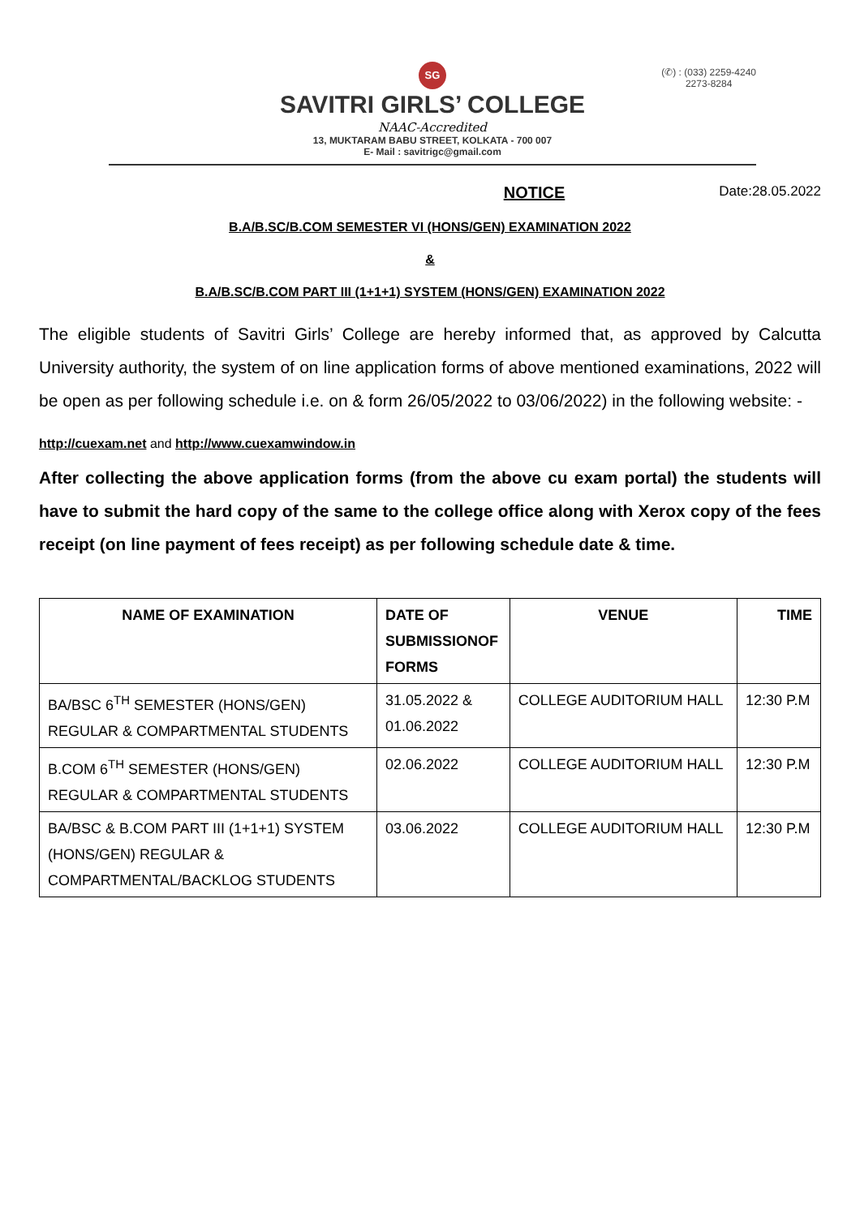(✆) : (033) 2259-4240
2273-8284
SG
SAVITRI GIRLS’ COLLEGE
NAAC-Accredited
13, MUKTARAM BABU STREET, KOLKATA - 700 007
E- Mail : savitrigc@gmail.com
NOTICE Date:28.05.2022
B.A/B.SC/B.COM SEMESTER VI (HONS/GEN) EXAMINATION 2022
&
B.A/B.SC/B.COM PART III (1+1+1) SYSTEM (HONS/GEN) EXAMINATION 2022
The eligible students of Savitri Girls’ College are hereby informed that, as approved by Calcutta University authority, the system of on line application forms of above mentioned examinations, 2022 will be open as per following schedule i.e. on & form 26/05/2022 to 03/06/2022) in the following website: -
http://cuexam.net and http://www.cuexamwindow.in
After collecting the above application forms (from the above cu exam portal) the students will have to submit the hard copy of the same to the college office along with Xerox copy of the fees receipt (on line payment of fees receipt) as per following schedule date & time.
| NAME OF EXAMINATION | DATE OF SUBMISSIONOF FORMS | VENUE | TIME |
| --- | --- | --- | --- |
| BA/BSC 6<sup>TH</sup> SEMESTER (HONS/GEN) REGULAR & COMPARTMENTAL STUDENTS | 31.05.2022 & 01.06.2022 | COLLEGE AUDITORIUM HALL | 12:30 P.M |
| B.COM 6<sup>TH</sup> SEMESTER (HONS/GEN) REGULAR & COMPARTMENTAL STUDENTS | 02.06.2022 | COLLEGE AUDITORIUM HALL | 12:30 P.M |
| BA/BSC & B.COM PART III (1+1+1) SYSTEM (HONS/GEN) REGULAR & COMPARTMENTAL/BACKLOG STUDENTS | 03.06.2022 | COLLEGE AUDITORIUM HALL | 12:30 P.M |